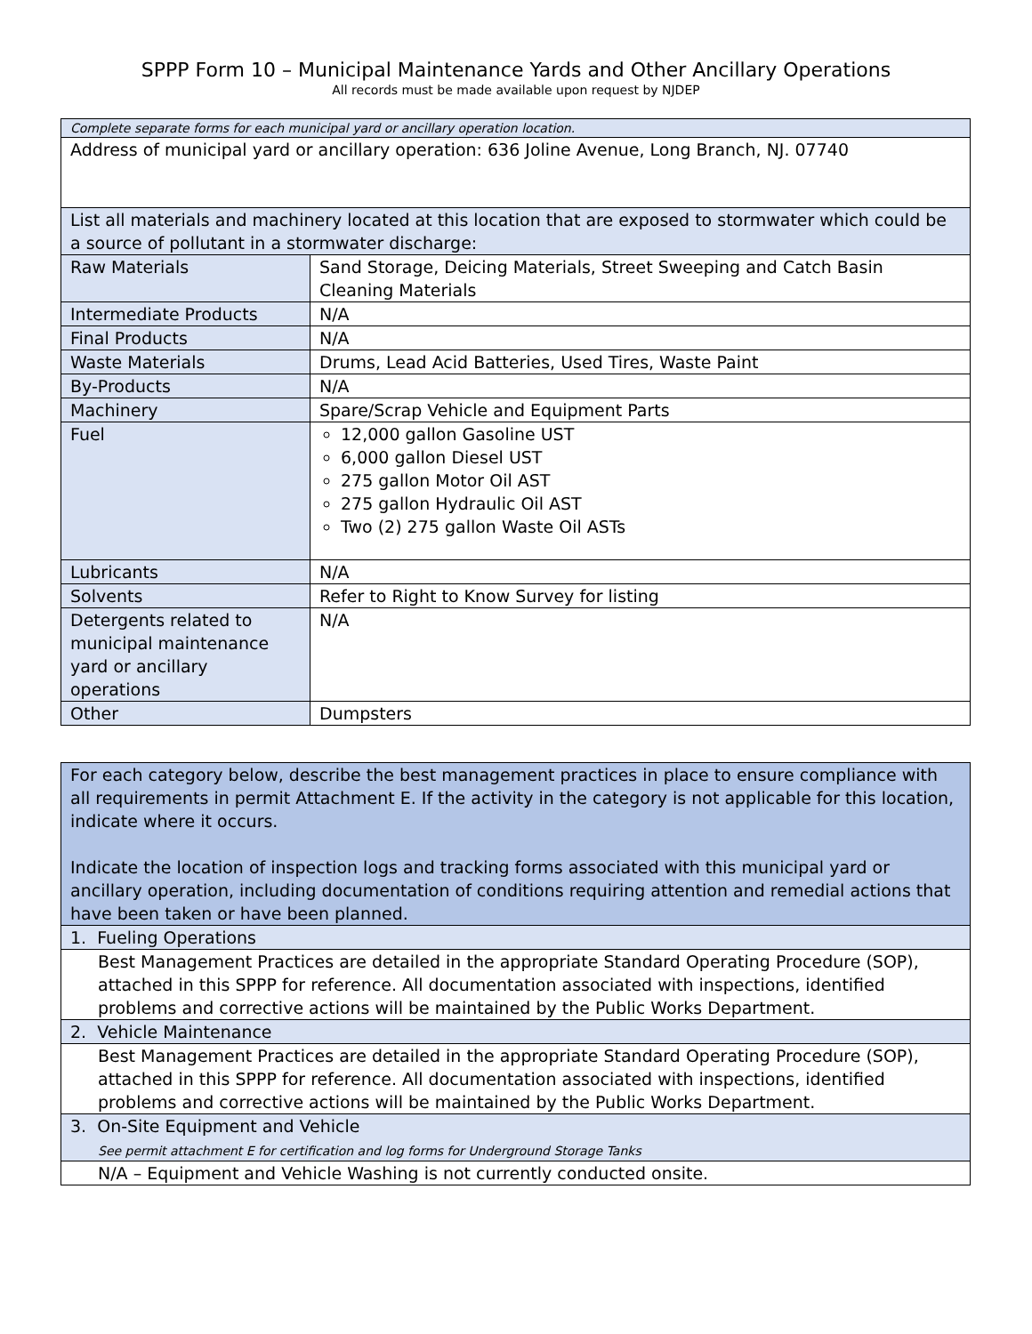SPPP Form 10 – Municipal Maintenance Yards and Other Ancillary Operations
All records must be made available upon request by NJDEP
| Complete separate forms for each municipal yard or ancillary operation location. | |
| Address of municipal yard or ancillary operation: 636 Joline Avenue, Long Branch, NJ. 07740 | |
| List all materials and machinery located at this location that are exposed to stormwater which could be a source of pollutant in a stormwater discharge: | |
| Raw Materials | Sand Storage, Deicing Materials, Street Sweeping and Catch Basin Cleaning Materials |
| Intermediate Products | N/A |
| Final Products | N/A |
| Waste Materials | Drums, Lead Acid Batteries, Used Tires, Waste Paint |
| By-Products | N/A |
| Machinery | Spare/Scrap Vehicle and Equipment Parts |
| Fuel | 12,000 gallon Gasoline UST 6,000 gallon Diesel UST 275 gallon Motor Oil AST 275 gallon Hydraulic Oil AST Two (2) 275 gallon Waste Oil ASTs |
| Lubricants | N/A |
| Solvents | Refer to Right to Know Survey for listing |
| Detergents related to municipal maintenance yard or ancillary operations | N/A |
| Other | Dumpsters |
| For each category below, describe the best management practices in place to ensure compliance with all requirements in permit Attachment E. If the activity in the category is not applicable for this location, indicate where it occurs. Indicate the location of inspection logs and tracking forms associated with this municipal yard or ancillary operation, including documentation of conditions requiring attention and remedial actions that have been taken or have been planned. |
| 1. Fueling Operations |
| Best Management Practices are detailed in the appropriate Standard Operating Procedure (SOP), attached in this SPPP for reference. All documentation associated with inspections, identified problems and corrective actions will be maintained by the Public Works Department. |
| 2. Vehicle Maintenance |
| Best Management Practices are detailed in the appropriate Standard Operating Procedure (SOP), attached in this SPPP for reference. All documentation associated with inspections, identified problems and corrective actions will be maintained by the Public Works Department. |
| 3. On-Site Equipment and Vehicle See permit attachment E for certification and log forms for Underground Storage Tanks |
| N/A – Equipment and Vehicle Washing is not currently conducted onsite. |